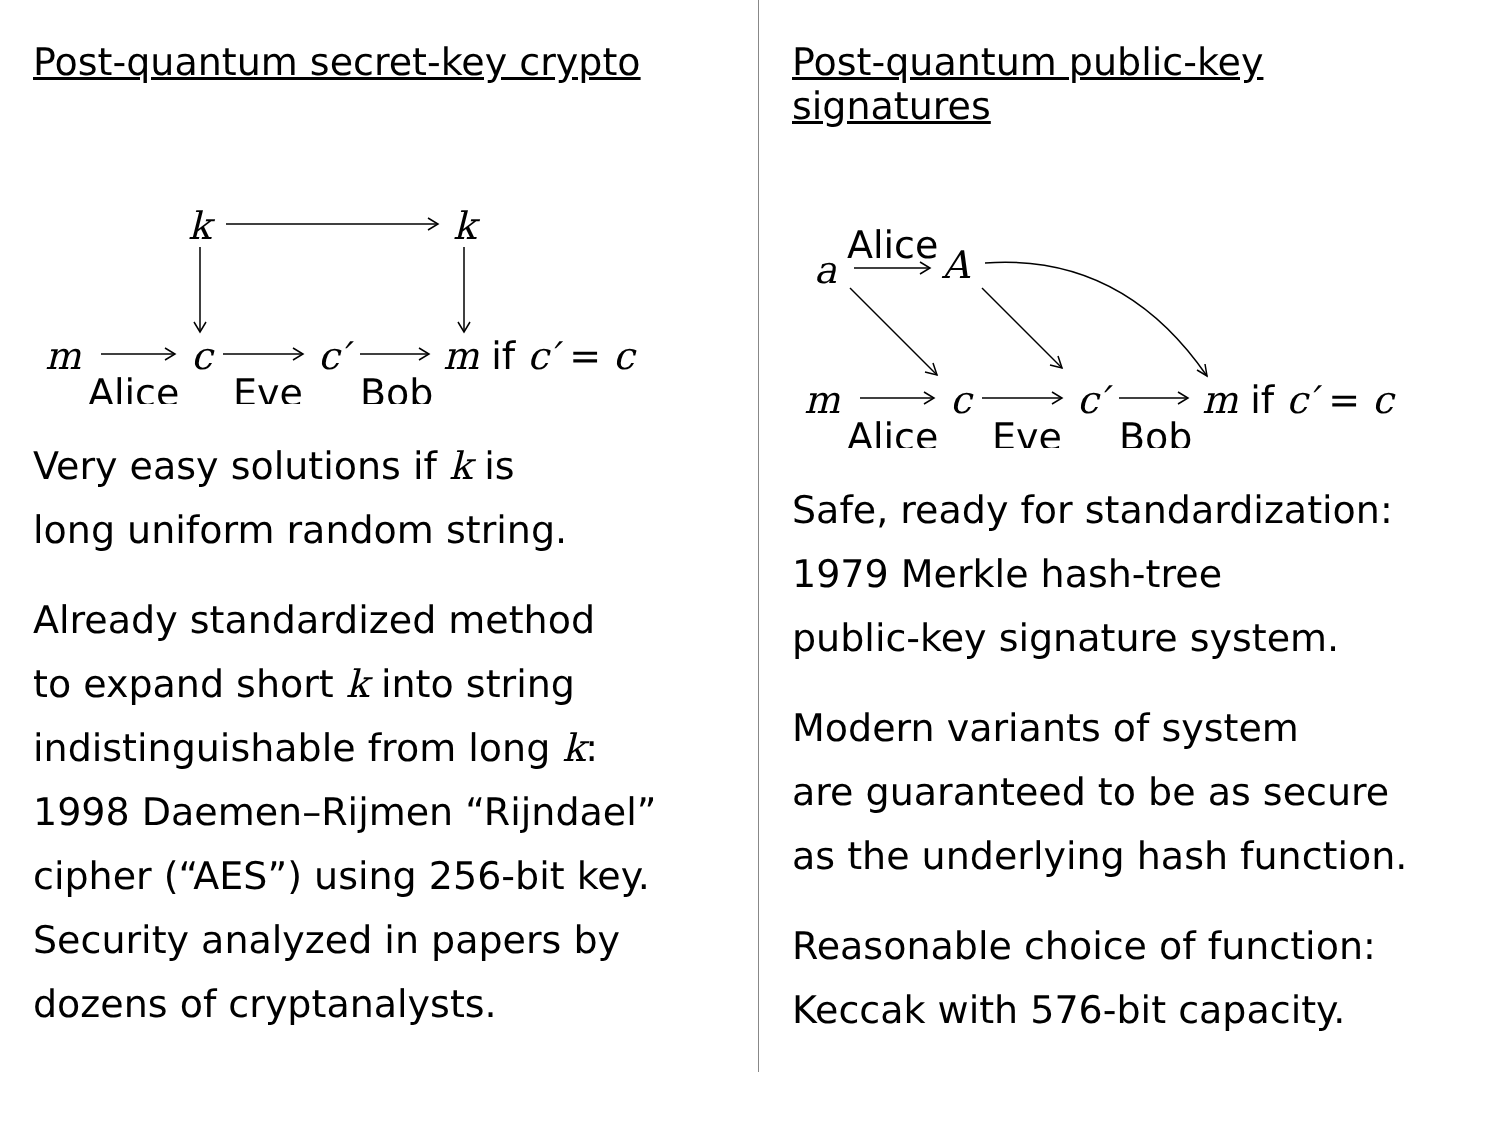Post-quantum secret-key crypto
k
k
m
c
c′
m if c′ = c
Alice
Eve
Bob
Very easy solutions if k is
long uniform random string.
Already standardized method
to expand short k into string
indistinguishable from long k:
1998 Daemen–Rijmen “Rijndael”
cipher (“AES”) using 256-bit key.
Security analyzed in papers by
dozens of cryptanalysts.
Post-quantum public-key signatures
a
Alice
A
m
c
c′
m if c′ = c
Alice
Eve
Bob
Safe, ready for standardization:
1979 Merkle hash-tree
public-key signature system.
Modern variants of system
are guaranteed to be as secure
as the underlying hash function.
Reasonable choice of function:
Keccak with 576-bit capacity.